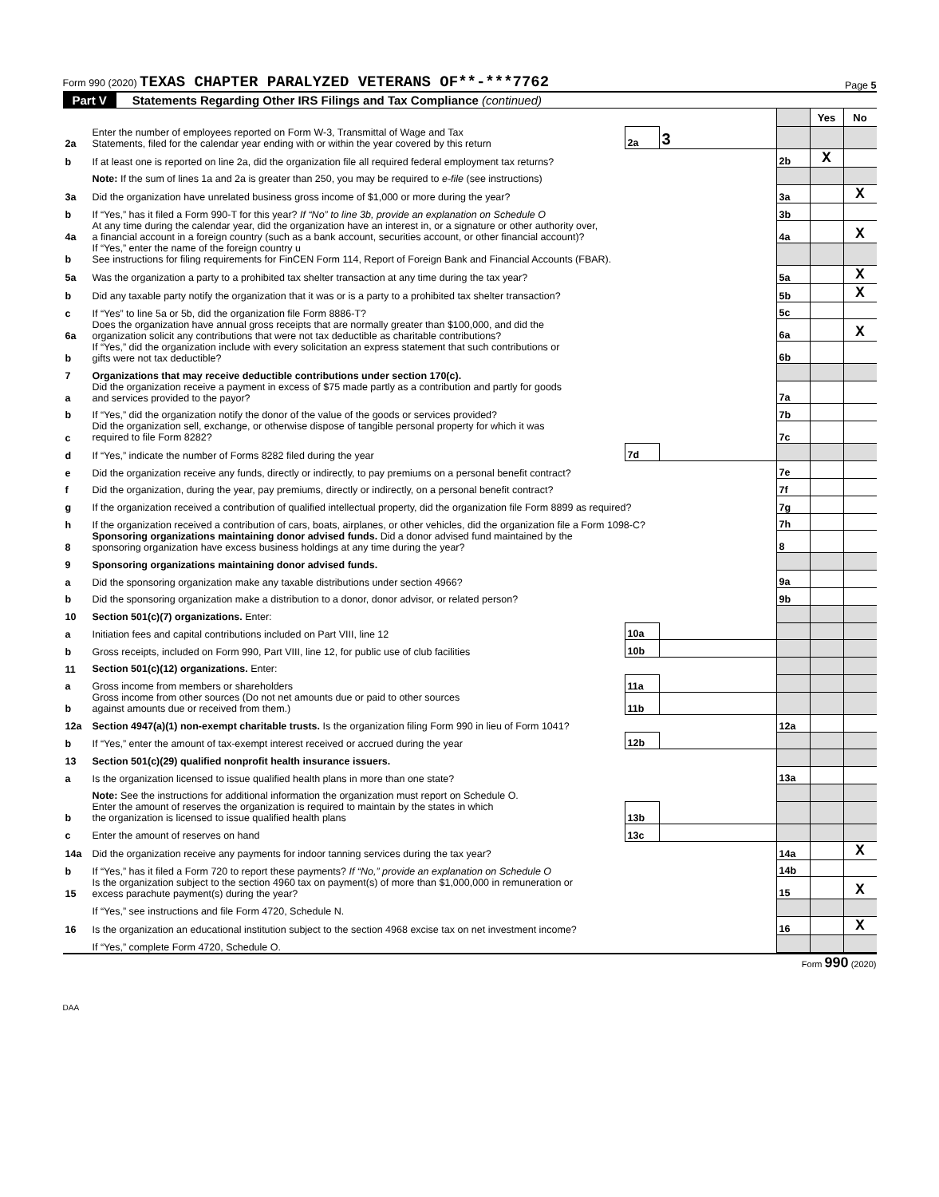Form 990 (2020) TEXAS CHAPTER PARALYZED VETERANS OF**-***7762 Page 5
Part V Statements Regarding Other IRS Filings and Tax Compliance (continued)
| | | | | | Yes | No |
| 2a | Enter the number of employees reported on Form W-3, Transmittal of Wage and Tax Statements, filed for the calendar year ending with or within the year covered by this return | 2a | 3 | | | |
| b | If at least one is reported on line 2a, did the organization file all required federal employment tax returns? | | | 2b | X | |
| | Note: If the sum of lines 1a and 2a is greater than 250, you may be required to e-file (see instructions) | | | | | |
| 3a | Did the organization have unrelated business gross income of $1,000 or more during the year? | | | 3a | | X |
| b | If “Yes,” has it filed a Form 990-T for this year? If “No” to line 3b, provide an explanation on Schedule O | | | 3b | | |
| 4a | At any time during the calendar year, did the organization have an interest in, or a signature or other authority over, a financial account in a foreign country (such as a bank account, securities account, or other financial account)? | | | 4a | | X |
| b | If “Yes,” enter the name of the foreign country u See instructions for filing requirements for FinCEN Form 114, Report of Foreign Bank and Financial Accounts (FBAR). | | | | | |
| 5a | Was the organization a party to a prohibited tax shelter transaction at any time during the tax year? | | | 5a | | X |
| b | Did any taxable party notify the organization that it was or is a party to a prohibited tax shelter transaction? | | | 5b | | X |
| c | If “Yes” to line 5a or 5b, did the organization file Form 8886-T? | | | 5c | | |
| 6a | Does the organization have annual gross receipts that are normally greater than $100,000, and did the organization solicit any contributions that were not tax deductible as charitable contributions? | | | 6a | | X |
| b | If “Yes,” did the organization include with every solicitation an express statement that such contributions or gifts were not tax deductible? | | | 6b | | |
| 7 | Organizations that may receive deductible contributions under section 170(c). | | | | | |
| a | Did the organization receive a payment in excess of $75 made partly as a contribution and partly for goods and services provided to the payor? | | | 7a | | |
| b | If “Yes,” did the organization notify the donor of the value of the goods or services provided? | | | 7b | | |
| c | Did the organization sell, exchange, or otherwise dispose of tangible personal property for which it was required to file Form 8282? | | | 7c | | |
| d | If “Yes,” indicate the number of Forms 8282 filed during the year | 7d | | | | |
| e | Did the organization receive any funds, directly or indirectly, to pay premiums on a personal benefit contract? | | | 7e | | |
| f | Did the organization, during the year, pay premiums, directly or indirectly, on a personal benefit contract? | | | 7f | | |
| g | If the organization received a contribution of qualified intellectual property, did the organization file Form 8899 as required? | | | 7g | | |
| h | If the organization received a contribution of cars, boats, airplanes, or other vehicles, did the organization file a Form 1098-C? | | | 7h | | |
| 8 | Sponsoring organizations maintaining donor advised funds. Did a donor advised fund maintained by the sponsoring organization have excess business holdings at any time during the year? | | | 8 | | |
| 9 | Sponsoring organizations maintaining donor advised funds. | | | | | |
| a | Did the sponsoring organization make any taxable distributions under section 4966? | | | 9a | | |
| b | Did the sponsoring organization make a distribution to a donor, donor advisor, or related person? | | | 9b | | |
| 10 | Section 501(c)(7) organizations. Enter: | | | | | |
| a | Initiation fees and capital contributions included on Part VIII, line 12 | 10a | | | | |
| b | Gross receipts, included on Form 990, Part VIII, line 12, for public use of club facilities | 10b | | | | |
| 11 | Section 501(c)(12) organizations. Enter: | | | | | |
| a | Gross income from members or shareholders | 11a | | | | |
| b | Gross income from other sources (Do not net amounts due or paid to other sources against amounts due or received from them.) | 11b | | | | |
| 12a | Section 4947(a)(1) non-exempt charitable trusts. Is the organization filing Form 990 in lieu of Form 1041? | | | 12a | | |
| b | If “Yes,” enter the amount of tax-exempt interest received or accrued during the year | 12b | | | | |
| 13 | Section 501(c)(29) qualified nonprofit health insurance issuers. | | | | | |
| a | Is the organization licensed to issue qualified health plans in more than one state? | | | 13a | | |
| | Note: See the instructions for additional information the organization must report on Schedule O. | | | | | |
| b | Enter the amount of reserves the organization is required to maintain by the states in which the organization is licensed to issue qualified health plans | 13b | | | | |
| c | Enter the amount of reserves on hand | 13c | | | | |
| 14a | Did the organization receive any payments for indoor tanning services during the tax year? | | | 14a | | X |
| b | If “Yes,” has it filed a Form 720 to report these payments? If “No,” provide an explanation on Schedule O | | | 14b | | |
| 15 | Is the organization subject to the section 4960 tax on payment(s) of more than $1,000,000 in remuneration or excess parachute payment(s) during the year? | | | 15 | | X |
| | If “Yes,” see instructions and file Form 4720, Schedule N. | | | | | |
| 16 | Is the organization an educational institution subject to the section 4968 excise tax on net investment income? | | | 16 | | X |
| | If “Yes,” complete Form 4720, Schedule O. | | | | | |
Form 990 (2020)
DAA